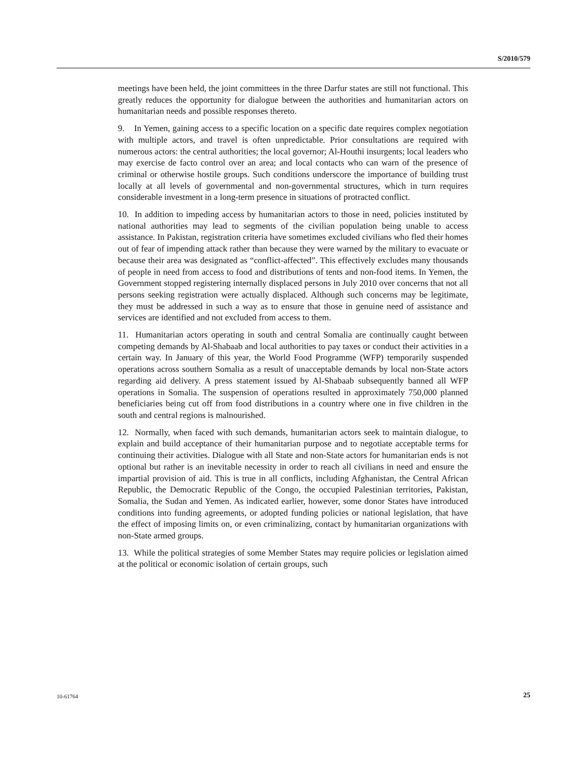S/2010/579
meetings have been held, the joint committees in the three Darfur states are still not functional. This greatly reduces the opportunity for dialogue between the authorities and humanitarian actors on humanitarian needs and possible responses thereto.
9. In Yemen, gaining access to a specific location on a specific date requires complex negotiation with multiple actors, and travel is often unpredictable. Prior consultations are required with numerous actors: the central authorities; the local governor; Al-Houthi insurgents; local leaders who may exercise de facto control over an area; and local contacts who can warn of the presence of criminal or otherwise hostile groups. Such conditions underscore the importance of building trust locally at all levels of governmental and non-governmental structures, which in turn requires considerable investment in a long-term presence in situations of protracted conflict.
10. In addition to impeding access by humanitarian actors to those in need, policies instituted by national authorities may lead to segments of the civilian population being unable to access assistance. In Pakistan, registration criteria have sometimes excluded civilians who fled their homes out of fear of impending attack rather than because they were warned by the military to evacuate or because their area was designated as “conflict-affected”. This effectively excludes many thousands of people in need from access to food and distributions of tents and non-food items. In Yemen, the Government stopped registering internally displaced persons in July 2010 over concerns that not all persons seeking registration were actually displaced. Although such concerns may be legitimate, they must be addressed in such a way as to ensure that those in genuine need of assistance and services are identified and not excluded from access to them.
11. Humanitarian actors operating in south and central Somalia are continually caught between competing demands by Al-Shabaab and local authorities to pay taxes or conduct their activities in a certain way. In January of this year, the World Food Programme (WFP) temporarily suspended operations across southern Somalia as a result of unacceptable demands by local non-State actors regarding aid delivery. A press statement issued by Al-Shabaab subsequently banned all WFP operations in Somalia. The suspension of operations resulted in approximately 750,000 planned beneficiaries being cut off from food distributions in a country where one in five children in the south and central regions is malnourished.
12. Normally, when faced with such demands, humanitarian actors seek to maintain dialogue, to explain and build acceptance of their humanitarian purpose and to negotiate acceptable terms for continuing their activities. Dialogue with all State and non-State actors for humanitarian ends is not optional but rather is an inevitable necessity in order to reach all civilians in need and ensure the impartial provision of aid. This is true in all conflicts, including Afghanistan, the Central African Republic, the Democratic Republic of the Congo, the occupied Palestinian territories, Pakistan, Somalia, the Sudan and Yemen. As indicated earlier, however, some donor States have introduced conditions into funding agreements, or adopted funding policies or national legislation, that have the effect of imposing limits on, or even criminalizing, contact by humanitarian organizations with non-State armed groups.
13. While the political strategies of some Member States may require policies or legislation aimed at the political or economic isolation of certain groups, such
10-61764 25